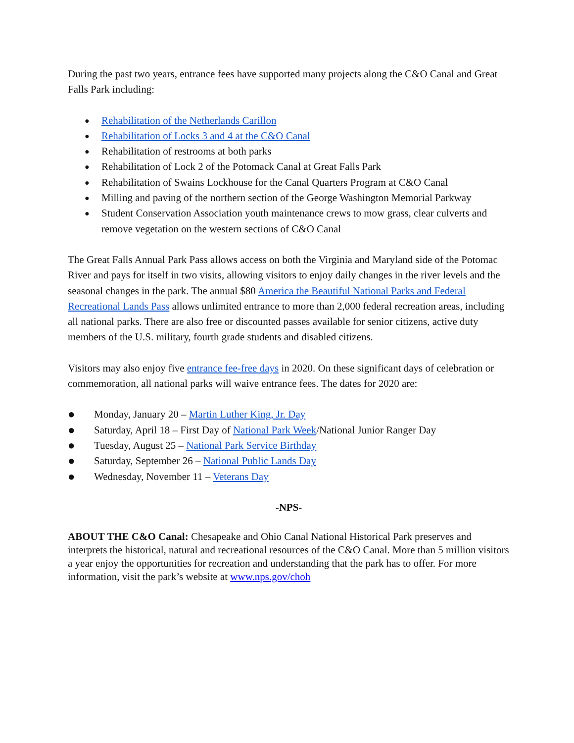During the past two years, entrance fees have supported many projects along the C&O Canal and Great Falls Park including:
● Rehabilitation of the Netherlands Carillon
● Rehabilitation of Locks 3 and 4 at the C&O Canal
● Rehabilitation of restrooms at both parks
● Rehabilitation of Lock 2 of the Potomack Canal at Great Falls Park
● Rehabilitation of Swains Lockhouse for the Canal Quarters Program at C&O Canal
● Milling and paving of the northern section of the George Washington Memorial Parkway
● Student Conservation Association youth maintenance crews to mow grass, clear culverts and remove vegetation on the western sections of C&O Canal
The Great Falls Annual Park Pass allows access on both the Virginia and Maryland side of the Potomac River and pays for itself in two visits, allowing visitors to enjoy daily changes in the river levels and the seasonal changes in the park. The annual $80 America the Beautiful National Parks and Federal Recreational Lands Pass allows unlimited entrance to more than 2,000 federal recreation areas, including all national parks. There are also free or discounted passes available for senior citizens, active duty members of the U.S. military, fourth grade students and disabled citizens.
Visitors may also enjoy five entrance fee-free days in 2020. On these significant days of celebration or commemoration, all national parks will waive entrance fees. The dates for 2020 are:
● Monday, January 20 – Martin Luther King, Jr. Day
● Saturday, April 18 – First Day of National Park Week/National Junior Ranger Day
● Tuesday, August 25 – National Park Service Birthday
● Saturday, September 26 – National Public Lands Day
● Wednesday, November 11 – Veterans Day
-NPS-
ABOUT THE C&O Canal: Chesapeake and Ohio Canal National Historical Park preserves and interprets the historical, natural and recreational resources of the C&O Canal. More than 5 million visitors a year enjoy the opportunities for recreation and understanding that the park has to offer. For more information, visit the park’s website at www.nps.gov/choh